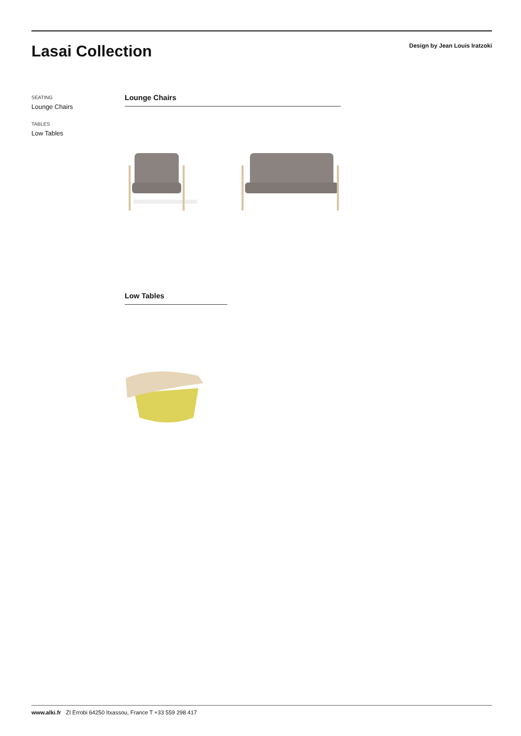Lasai Collection
Design by Jean Louis Iratzoki
SEATING
Lounge Chairs
TABLES
Low Tables
Lounge Chairs
Low Tables
www.alki.fr ZI Errobi 64250 Itxassou, France T +33 559 298 417